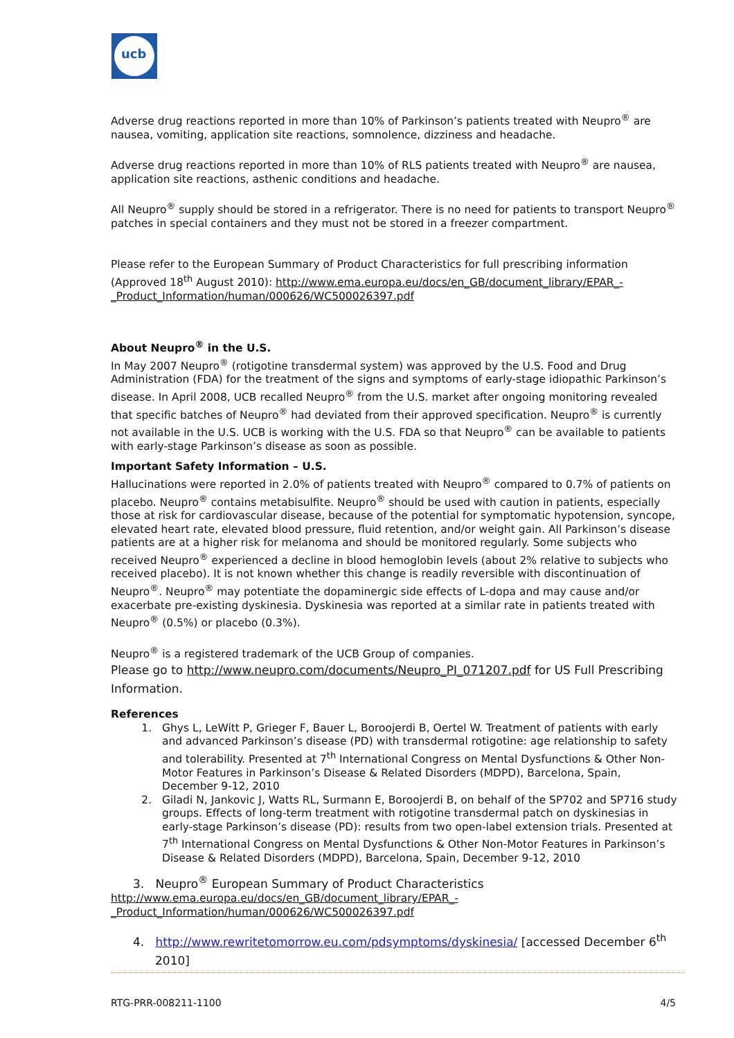ucb
Adverse drug reactions reported in more than 10% of Parkinson’s patients treated with Neupro<sup>®</sup> are nausea, vomiting, application site reactions, somnolence, dizziness and headache.
Adverse drug reactions reported in more than 10% of RLS patients treated with Neupro<sup>®</sup> are nausea, application site reactions, asthenic conditions and headache.
All Neupro<sup>®</sup> supply should be stored in a refrigerator. There is no need for patients to transport Neupro<sup>®</sup> patches in special containers and they must not be stored in a freezer compartment.
Please refer to the European Summary of Product Characteristics for full prescribing information (Approved 18<sup>th</sup> August 2010): http://www.ema.europa.eu/docs/en_GB/document_library/EPAR_-_Product_Information/human/000626/WC500026397.pdf
About Neupro<sup>®</sup> in the U.S.
In May 2007 Neupro<sup>®</sup> (rotigotine transdermal system) was approved by the U.S. Food and Drug Administration (FDA) for the treatment of the signs and symptoms of early-stage idiopathic Parkinson’s disease. In April 2008, UCB recalled Neupro<sup>®</sup> from the U.S. market after ongoing monitoring revealed that specific batches of Neupro<sup>®</sup> had deviated from their approved specification. Neupro<sup>®</sup> is currently not available in the U.S. UCB is working with the U.S. FDA so that Neupro<sup>®</sup> can be available to patients with early-stage Parkinson’s disease as soon as possible.
Important Safety Information – U.S.
Hallucinations were reported in 2.0% of patients treated with Neupro<sup>®</sup> compared to 0.7% of patients on placebo. Neupro<sup>®</sup> contains metabisulfite. Neupro<sup>®</sup> should be used with caution in patients, especially those at risk for cardiovascular disease, because of the potential for symptomatic hypotension, syncope, elevated heart rate, elevated blood pressure, fluid retention, and/or weight gain. All Parkinson’s disease patients are at a higher risk for melanoma and should be monitored regularly. Some subjects who received Neupro<sup>®</sup> experienced a decline in blood hemoglobin levels (about 2% relative to subjects who received placebo). It is not known whether this change is readily reversible with discontinuation of Neupro<sup>®</sup>. Neupro<sup>®</sup> may potentiate the dopaminergic side effects of L-dopa and may cause and/or exacerbate pre-existing dyskinesia. Dyskinesia was reported at a similar rate in patients treated with Neupro<sup>®</sup> (0.5%) or placebo (0.3%).
Neupro<sup>®</sup> is a registered trademark of the UCB Group of companies.
Please go to http://www.neupro.com/documents/Neupro_PI_071207.pdf for US Full Prescribing Information.
References
1. Ghys L, LeWitt P, Grieger F, Bauer L, Boroojerdi B, Oertel W. Treatment of patients with early and advanced Parkinson’s disease (PD) with transdermal rotigotine: age relationship to safety and tolerability. Presented at 7<sup>th</sup> International Congress on Mental Dysfunctions & Other Non-Motor Features in Parkinson’s Disease & Related Disorders (MDPD), Barcelona, Spain, December 9-12, 2010
2. Giladi N, Jankovic J, Watts RL, Surmann E, Boroojerdi B, on behalf of the SP702 and SP716 study groups. Effects of long-term treatment with rotigotine transdermal patch on dyskinesias in early-stage Parkinson’s disease (PD): results from two open-label extension trials. Presented at 7<sup>th</sup> International Congress on Mental Dysfunctions & Other Non-Motor Features in Parkinson’s Disease & Related Disorders (MDPD), Barcelona, Spain, December 9-12, 2010
3. Neupro<sup>®</sup> European Summary of Product Characteristics
http://www.ema.europa.eu/docs/en_GB/document_library/EPAR_-_Product_Information/human/000626/WC500026397.pdf
4. http://www.rewritetomorrow.eu.com/pdsymptoms/dyskinesia/ [accessed December 6<sup>th</sup> 2010]
RTG-PRR-008211-1100 4/5